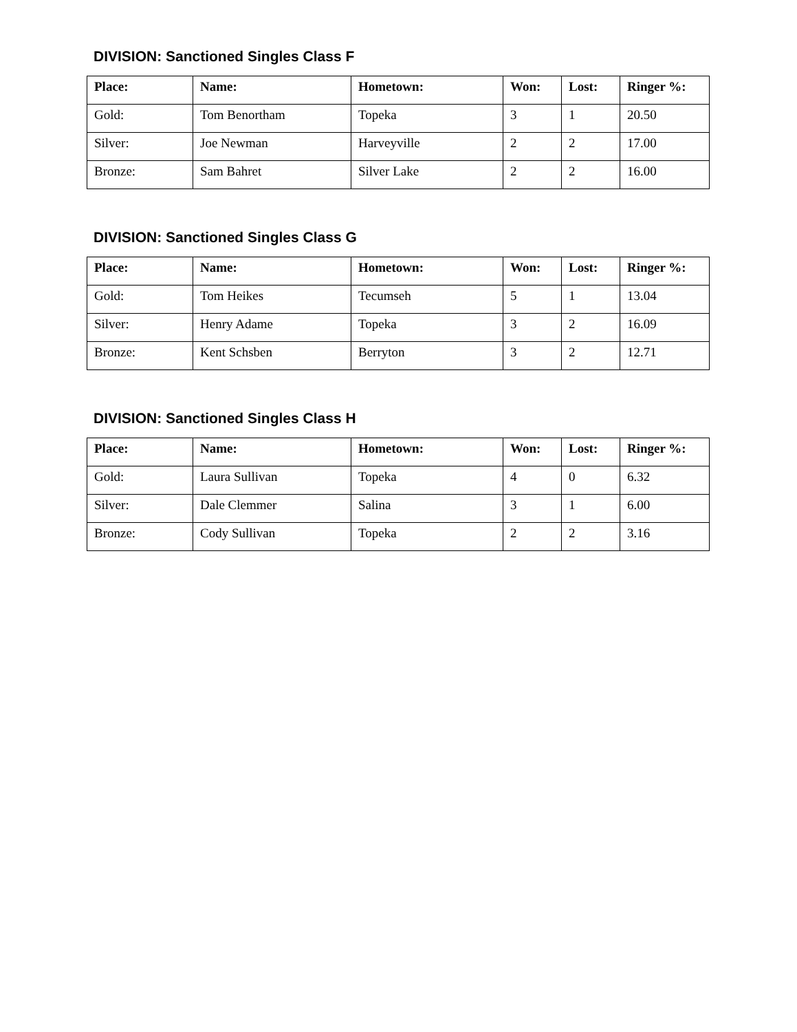DIVISION: Sanctioned Singles Class F
| Place: | Name: | Hometown: | Won: | Lost: | Ringer %: |
| --- | --- | --- | --- | --- | --- |
| Gold: | Tom Benortham | Topeka | 3 | 1 | 20.50 |
| Silver: | Joe Newman | Harveyville | 2 | 2 | 17.00 |
| Bronze: | Sam Bahret | Silver Lake | 2 | 2 | 16.00 |
DIVISION: Sanctioned Singles Class G
| Place: | Name: | Hometown: | Won: | Lost: | Ringer %: |
| --- | --- | --- | --- | --- | --- |
| Gold: | Tom Heikes | Tecumseh | 5 | 1 | 13.04 |
| Silver: | Henry Adame | Topeka | 3 | 2 | 16.09 |
| Bronze: | Kent Schsben | Berryton | 3 | 2 | 12.71 |
DIVISION: Sanctioned Singles Class H
| Place: | Name: | Hometown: | Won: | Lost: | Ringer %: |
| --- | --- | --- | --- | --- | --- |
| Gold: | Laura Sullivan | Topeka | 4 | 0 | 6.32 |
| Silver: | Dale Clemmer | Salina | 3 | 1 | 6.00 |
| Bronze: | Cody Sullivan | Topeka | 2 | 2 | 3.16 |